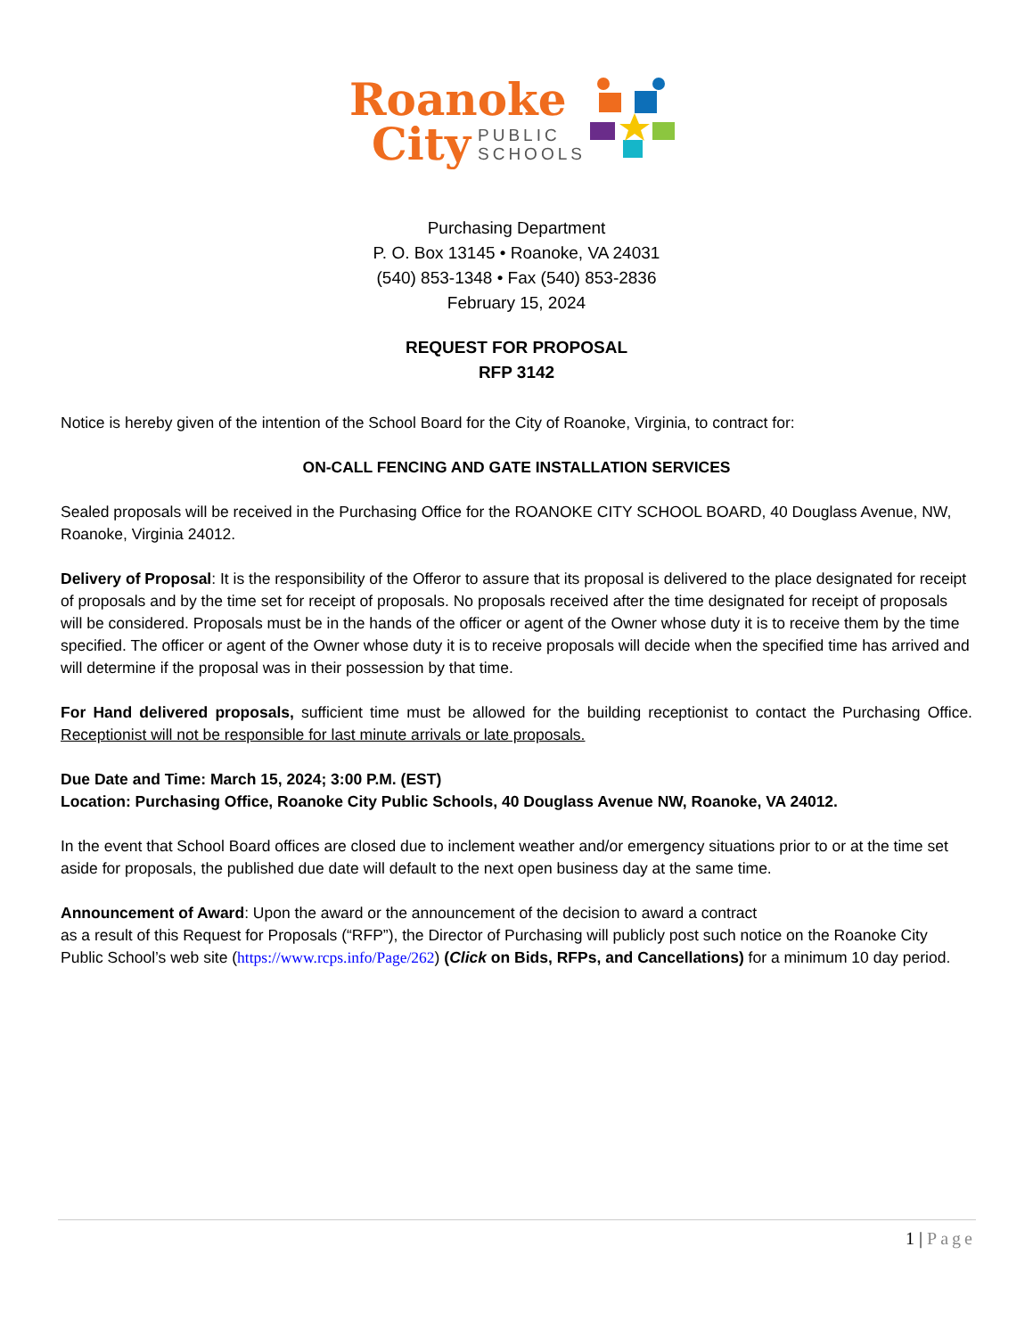Roanoke
City PUBLIC
SCHOOLS
Purchasing Department
P. O. Box 13145 • Roanoke, VA 24031
(540) 853-1348 • Fax (540) 853-2836
February 15, 2024
REQUEST FOR PROPOSAL
RFP 3142
Notice is hereby given of the intention of the School Board for the City of Roanoke, Virginia, to contract for:
ON-CALL FENCING AND GATE INSTALLATION SERVICES
Sealed proposals will be received in the Purchasing Office for the ROANOKE CITY SCHOOL BOARD, 40 Douglass Avenue, NW, Roanoke, Virginia 24012.
Delivery of Proposal: It is the responsibility of the Offeror to assure that its proposal is delivered to the place designated for receipt of proposals and by the time set for receipt of proposals. No proposals received after the time designated for receipt of proposals will be considered. Proposals must be in the hands of the officer or agent of the Owner whose duty it is to receive them by the time specified. The officer or agent of the Owner whose duty it is to receive proposals will decide when the specified time has arrived and will determine if the proposal was in their possession by that time.
For Hand delivered proposals, sufficient time must be allowed for the building receptionist to contact the Purchasing Office. Receptionist will not be responsible for last minute arrivals or late proposals.
Due Date and Time: March 15, 2024; 3:00 P.M. (EST)
Location: Purchasing Office, Roanoke City Public Schools, 40 Douglass Avenue NW, Roanoke, VA 24012.
In the event that School Board offices are closed due to inclement weather and/or emergency situations prior to or at the time set aside for proposals, the published due date will default to the next open business day at the same time.
Announcement of Award: Upon the award or the announcement of the decision to award a contract
as a result of this Request for Proposals (“RFP”), the Director of Purchasing will publicly post such notice on the Roanoke City Public School’s web site (https://www.rcps.info/Page/262) (Click on Bids, RFPs, and Cancellations) for a minimum 10 day period.
1 | Page